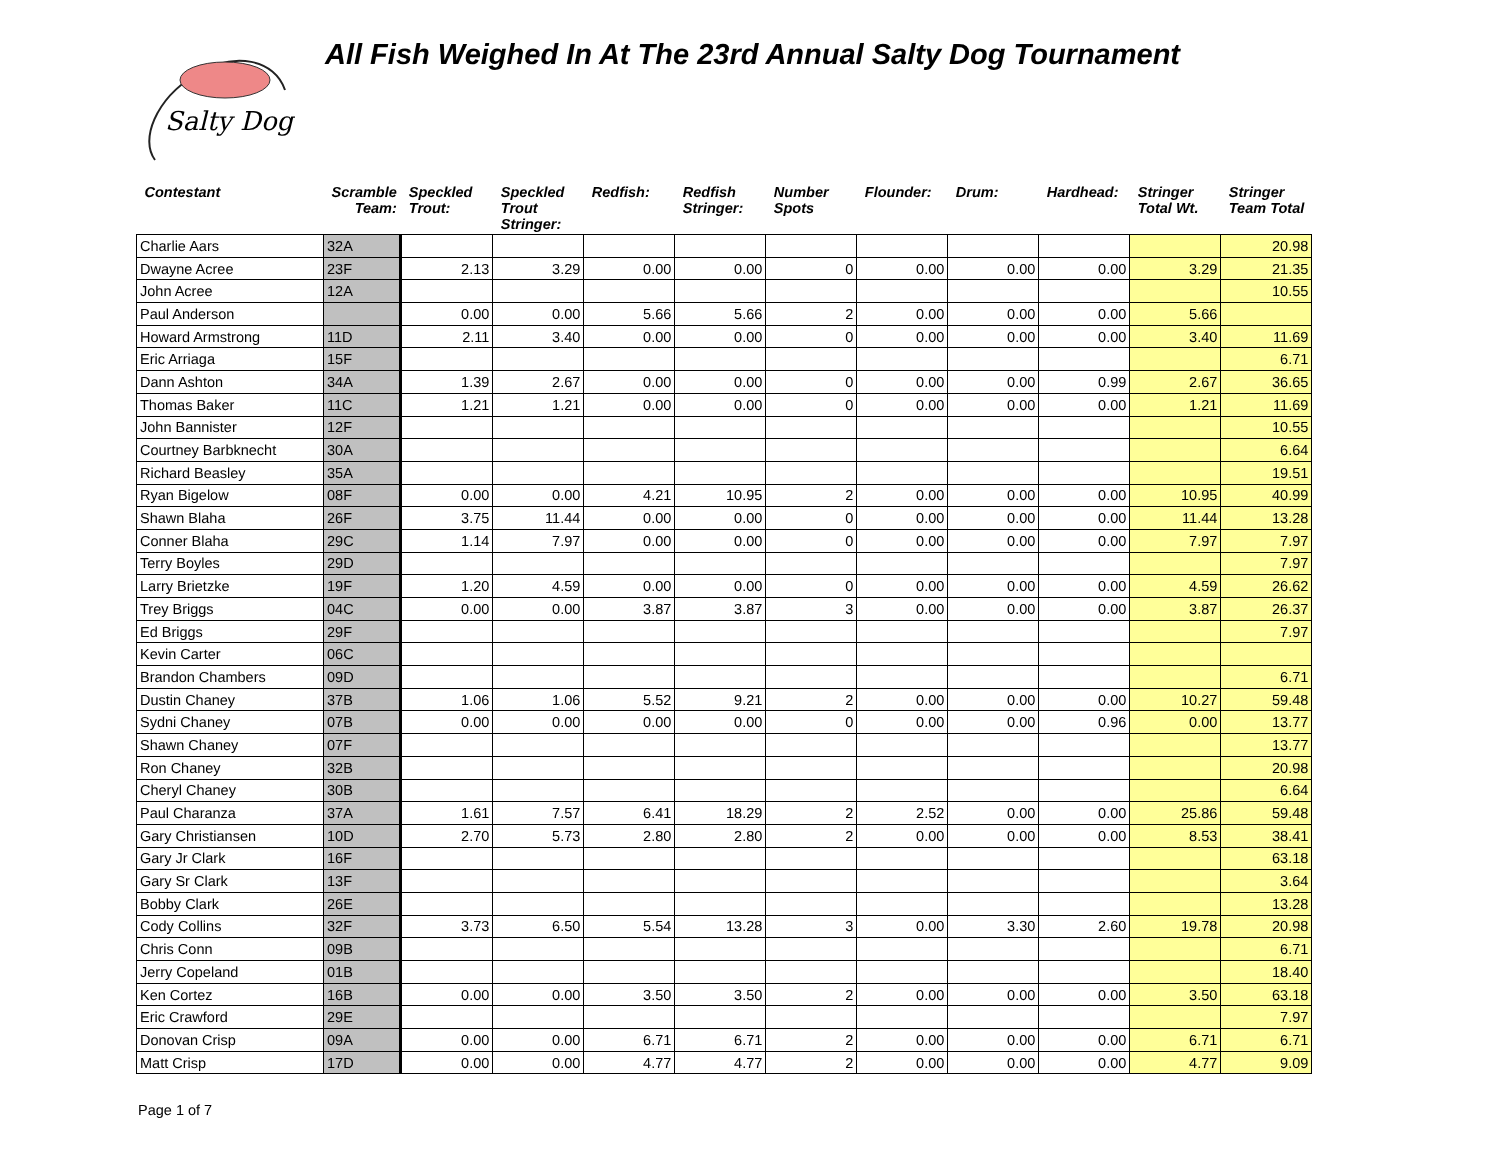Salty Dog
All Fish Weighed In At The 23rd Annual Salty Dog Tournament
| Contestant | Scramble Team: | Speckled Trout: | Speckled Trout Stringer: | Redfish: | Redfish Stringer: | Number Spots | Flounder: | Drum: | Hardhead: | Stringer Total Wt. | Stringer Team Total |
| --- | --- | --- | --- | --- | --- | --- | --- | --- | --- | --- | --- |
| Charlie Aars | 32A | | | | | | | | | | 20.98 |
| Dwayne Acree | 23F | 2.13 | 3.29 | 0.00 | 0.00 | 0 | 0.00 | 0.00 | 0.00 | 3.29 | 21.35 |
| John Acree | 12A | | | | | | | | | | 10.55 |
| Paul Anderson | | 0.00 | 0.00 | 5.66 | 5.66 | 2 | 0.00 | 0.00 | 0.00 | 5.66 | |
| Howard Armstrong | 11D | 2.11 | 3.40 | 0.00 | 0.00 | 0 | 0.00 | 0.00 | 0.00 | 3.40 | 11.69 |
| Eric Arriaga | 15F | | | | | | | | | | 6.71 |
| Dann Ashton | 34A | 1.39 | 2.67 | 0.00 | 0.00 | 0 | 0.00 | 0.00 | 0.99 | 2.67 | 36.65 |
| Thomas Baker | 11C | 1.21 | 1.21 | 0.00 | 0.00 | 0 | 0.00 | 0.00 | 0.00 | 1.21 | 11.69 |
| John Bannister | 12F | | | | | | | | | | 10.55 |
| Courtney Barbknecht | 30A | | | | | | | | | | 6.64 |
| Richard Beasley | 35A | | | | | | | | | | 19.51 |
| Ryan Bigelow | 08F | 0.00 | 0.00 | 4.21 | 10.95 | 2 | 0.00 | 0.00 | 0.00 | 10.95 | 40.99 |
| Shawn Blaha | 26F | 3.75 | 11.44 | 0.00 | 0.00 | 0 | 0.00 | 0.00 | 0.00 | 11.44 | 13.28 |
| Conner Blaha | 29C | 1.14 | 7.97 | 0.00 | 0.00 | 0 | 0.00 | 0.00 | 0.00 | 7.97 | 7.97 |
| Terry Boyles | 29D | | | | | | | | | | 7.97 |
| Larry Brietzke | 19F | 1.20 | 4.59 | 0.00 | 0.00 | 0 | 0.00 | 0.00 | 0.00 | 4.59 | 26.62 |
| Trey Briggs | 04C | 0.00 | 0.00 | 3.87 | 3.87 | 3 | 0.00 | 0.00 | 0.00 | 3.87 | 26.37 |
| Ed Briggs | 29F | | | | | | | | | | 7.97 |
| Kevin Carter | 06C | | | | | | | | | | |
| Brandon Chambers | 09D | | | | | | | | | | 6.71 |
| Dustin Chaney | 37B | 1.06 | 1.06 | 5.52 | 9.21 | 2 | 0.00 | 0.00 | 0.00 | 10.27 | 59.48 |
| Sydni Chaney | 07B | 0.00 | 0.00 | 0.00 | 0.00 | 0 | 0.00 | 0.00 | 0.96 | 0.00 | 13.77 |
| Shawn Chaney | 07F | | | | | | | | | | 13.77 |
| Ron Chaney | 32B | | | | | | | | | | 20.98 |
| Cheryl Chaney | 30B | | | | | | | | | | 6.64 |
| Paul Charanza | 37A | 1.61 | 7.57 | 6.41 | 18.29 | 2 | 2.52 | 0.00 | 0.00 | 25.86 | 59.48 |
| Gary Christiansen | 10D | 2.70 | 5.73 | 2.80 | 2.80 | 2 | 0.00 | 0.00 | 0.00 | 8.53 | 38.41 |
| Gary Jr Clark | 16F | | | | | | | | | | 63.18 |
| Gary Sr Clark | 13F | | | | | | | | | | 3.64 |
| Bobby Clark | 26E | | | | | | | | | | 13.28 |
| Cody Collins | 32F | 3.73 | 6.50 | 5.54 | 13.28 | 3 | 0.00 | 3.30 | 2.60 | 19.78 | 20.98 |
| Chris Conn | 09B | | | | | | | | | | 6.71 |
| Jerry Copeland | 01B | | | | | | | | | | 18.40 |
| Ken Cortez | 16B | 0.00 | 0.00 | 3.50 | 3.50 | 2 | 0.00 | 0.00 | 0.00 | 3.50 | 63.18 |
| Eric Crawford | 29E | | | | | | | | | | 7.97 |
| Donovan Crisp | 09A | 0.00 | 0.00 | 6.71 | 6.71 | 2 | 0.00 | 0.00 | 0.00 | 6.71 | 6.71 |
| Matt Crisp | 17D | 0.00 | 0.00 | 4.77 | 4.77 | 2 | 0.00 | 0.00 | 0.00 | 4.77 | 9.09 |
Page 1 of 7